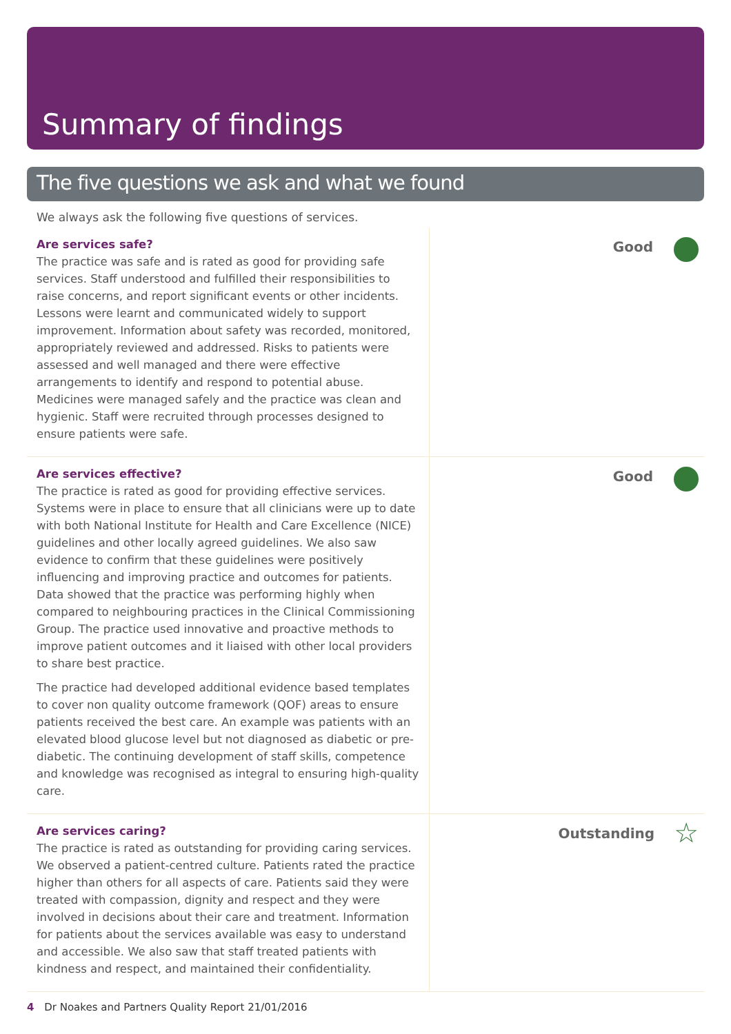Summary of findings
The five questions we ask and what we found
We always ask the following five questions of services.
Are services safe?
The practice was safe and is rated as good for providing safe services. Staff understood and fulfilled their responsibilities to raise concerns, and report significant events or other incidents. Lessons were learnt and communicated widely to support improvement. Information about safety was recorded, monitored, appropriately reviewed and addressed. Risks to patients were assessed and well managed and there were effective arrangements to identify and respond to potential abuse. Medicines were managed safely and the practice was clean and hygienic. Staff were recruited through processes designed to ensure patients were safe.
Good
Are services effective?
The practice is rated as good for providing effective services. Systems were in place to ensure that all clinicians were up to date with both National Institute for Health and Care Excellence (NICE) guidelines and other locally agreed guidelines. We also saw evidence to confirm that these guidelines were positively influencing and improving practice and outcomes for patients. Data showed that the practice was performing highly when compared to neighbouring practices in the Clinical Commissioning Group. The practice used innovative and proactive methods to improve patient outcomes and it liaised with other local providers to share best practice.
The practice had developed additional evidence based templates to cover non quality outcome framework (QOF) areas to ensure patients received the best care. An example was patients with an elevated blood glucose level but not diagnosed as diabetic or pre-diabetic. The continuing development of staff skills, competence and knowledge was recognised as integral to ensuring high-quality care.
Good
Are services caring?
The practice is rated as outstanding for providing caring services. We observed a patient-centred culture. Patients rated the practice higher than others for all aspects of care. Patients said they were treated with compassion, dignity and respect and they were involved in decisions about their care and treatment. Information for patients about the services available was easy to understand and accessible. We also saw that staff treated patients with kindness and respect, and maintained their confidentiality.
Outstanding ☆
4 Dr Noakes and Partners Quality Report 21/01/2016